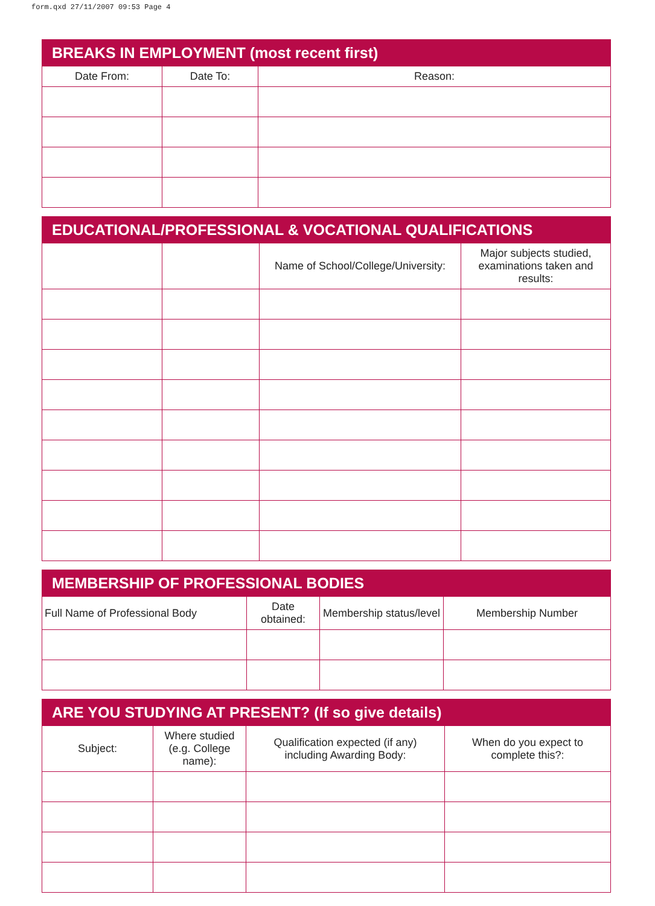form.qxd 27/11/2007 09:53 Page 4
BREAKS IN EMPLOYMENT (most recent first)
| Date From: | Date To: | Reason: |
| --- | --- | --- |
EDUCATIONAL/PROFESSIONAL & VOCATIONAL QUALIFICATIONS
| | | Name of School/College/University: | Major subjects studied, examinations taken and results: |
| --- | --- | --- | --- |
MEMBERSHIP OF PROFESSIONAL BODIES
| Full Name of Professional Body | Date obtained: | Membership status/level | Membership Number |
| --- | --- | --- | --- |
ARE YOU STUDYING AT PRESENT? (If so give details)
| Subject: | Where studied (e.g. College name): | Qualification expected (if any) including Awarding Body: | When do you expect to complete this?: |
| --- | --- | --- | --- |